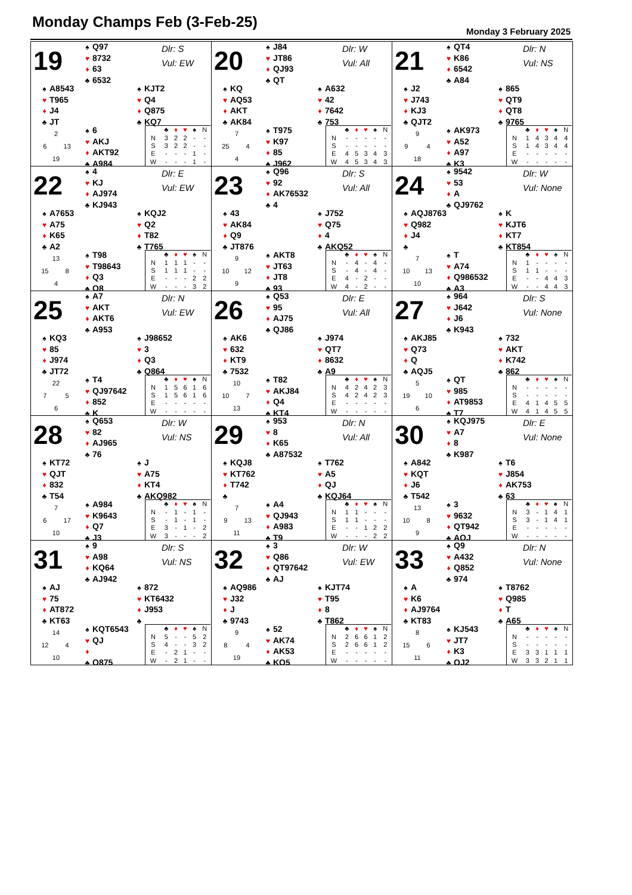Monday Champs Feb (3-Feb-25)
Monday 3 February 2025
19
♠ Q97
♥ 8732
♦ 63
♣ 6532
Dlr: S
Vul: EW
♠ A8543
♥ T965
♦ J4
♣ JT
♠ KJT2
♥ Q4
♦ Q875
♣ KQ7
2 6 13 19
♠ 6
♥ AKJ
♦ AKT92
♣ A984
| | ♣ | ♦ | ♥ | ♠ | N |
| --- | --- | --- | --- | --- | --- |
| N | 3 | 2 | 2 | - | - |
| S | 3 | 2 | 2 | - | - |
| E | - | - | - | 1 | - |
| W | - | - | - | 1 | - |
20
♠ J84
♥ JT86
♦ QJ93
♣ QT
Dlr: W
Vul: All
♠ KQ
♥ AQ53
♦ AKT
♣ AK84
♠ A632
♥ 42
♦ 7642
♣ 753
7 25 4 4
♠ T975
♥ K97
♦ 85
♣ J962
| | ♣ | ♦ | ♥ | ♠ | N |
| --- | --- | --- | --- | --- | --- |
| N | - | - | - | - | - |
| S | - | - | - | - | - |
| E | 4 | 5 | 3 | 4 | 3 |
| W | 4 | 5 | 3 | 4 | 3 |
21
♠ QT4
♥ K86
♦ 6542
♣ A84
Dlr: N
Vul: NS
♠ J2
♥ J743
♦ KJ3
♣ QJT2
♠ 865
♥ QT9
♦ QT8
♣ 9765
9 9 4 18
♠ AK973
♥ A52
♦ A97
♣ K3
| | ♣ | ♦ | ♥ | ♠ | N |
| --- | --- | --- | --- | --- | --- |
| N | 1 | 4 | 3 | 4 | 4 |
| S | 1 | 4 | 3 | 4 | 4 |
| E | - | - | - | - | - |
| W | - | - | - | - | - |
22
♠ 4
♥ KJ
♦ AJ974
♣ KJ943
Dlr: E
Vul: EW
♠ A7653
♥ A75
♦ K65
♣ A2
♠ KQJ2
♥ Q2
♦ T82
♣ T765
13 15 8 4
♠ T98
♥ T98643
♦ Q3
♣ Q8
| | ♣ | ♦ | ♥ | ♠ | N |
| --- | --- | --- | --- | --- | --- |
| N | 1 | 1 | 1 | - | - |
| S | 1 | 1 | 1 | - | - |
| E | - | - | - | 2 | 2 |
| W | - | - | - | 3 | 2 |
23
♠ Q96
♥ 92
♦ AK76532
♣ 4
Dlr: S
Vul: All
♠ 43
♥ AK84
♦ Q9
♣ JT876
♠ J752
♥ Q75
♦ 4
♣ AKQ52
9 10 12 9
♠ AKT8
♥ JT63
♦ JT8
♣ 93
| | ♣ | ♦ | ♥ | ♠ | N |
| --- | --- | --- | --- | --- | --- |
| N | - | 4 | - | 4 | - |
| S | - | 4 | - | 4 | - |
| E | 4 | - | 2 | - | - |
| W | 4 | - | 2 | - | - |
24
♠ 9542
♥ 53
♦ A
♣ QJ9762
Dlr: W
Vul: None
♠ AQJ8763
♥ Q982
♦ J4
♣
♠ K
♥ KJT6
♦ KT7
♣ KT854
7 10 13 10
♠ T
♥ A74
♦ Q986532
♣ A3
| | ♣ | ♦ | ♥ | ♠ | N |
| --- | --- | --- | --- | --- | --- |
| N | 1 | - | - | - | - |
| S | 1 | 1 | - | - | - |
| E | - | - | 4 | 4 | 3 |
| W | - | - | 4 | 4 | 3 |
25
♠ A7
♥ AKT
♦ AKT6
♣ A953
Dlr: N
Vul: EW
♠ KQ3
♥ 85
♦ J974
♣ JT72
♠ J98652
♥ 3
♦ Q3
♣ Q864
22 7 5 6
♠ T4
♥ QJ97642
♦ 852
♣ K
| | ♣ | ♦ | ♥ | ♠ | N |
| --- | --- | --- | --- | --- | --- |
| N | 1 | 5 | 6 | 1 | 6 |
| S | 1 | 5 | 6 | 1 | 6 |
| E | - | - | - | - | - |
| W | - | - | - | - | - |
26
♠ Q53
♥ 95
♦ AJ75
♣ QJ86
Dlr: E
Vul: All
♠ AK6
♥ 632
♦ KT9
♣ 7532
♠ J974
♥ QT7
♦ 8632
♣ A9
10 10 7 13
♠ T82
♥ AKJ84
♦ Q4
♣ KT4
| | ♣ | ♦ | ♥ | ♠ | N |
| --- | --- | --- | --- | --- | --- |
| N | 4 | 2 | 4 | 2 | 3 |
| S | 4 | 2 | 4 | 2 | 3 |
| E | - | - | - | - | - |
| W | - | - | - | - | - |
27
♠ 964
♥ J642
♦ J6
♣ K943
Dlr: S
Vul: None
♠ AKJ85
♥ Q73
♦ Q
♣ AQJ5
♠ 732
♥ AKT
♦ K742
♣ 862
5 19 10 6
♠ QT
♥ 985
♦ AT9853
♣ T7
| | ♣ | ♦ | ♥ | ♠ | N |
| --- | --- | --- | --- | --- | --- |
| N | - | - | - | - | - |
| S | - | - | - | - | - |
| E | 4 | 1 | 4 | 5 | 5 |
| W | 4 | 1 | 4 | 5 | 5 |
28
♠ Q653
♥ 82
♦ AJ965
♣ 76
Dlr: W
Vul: NS
♠ KT72
♥ QJT
♦ 832
♣ T54
♠ J
♥ A75
♦ KT4
♣ AKQ982
7 6 17 10
♠ A984
♥ K9643
♦ Q7
♣ J3
| | ♣ | ♦ | ♥ | ♠ | N |
| --- | --- | --- | --- | --- | --- |
| N | - | 1 | - | 1 | - |
| S | - | 1 | - | 1 | - |
| E | 3 | - | 1 | - | 2 |
| W | 3 | - | - | - | 2 |
29
♠ 953
♥ 8
♦ K65
♣ A87532
Dlr: N
Vul: All
♠ KQJ8
♥ KT762
♦ T742
♣
♠ T762
♥ A5
♦ QJ
♣ KQJ64
7 9 13 11
♠ A4
♥ QJ943
♦ A983
♣ T9
| | ♣ | ♦ | ♥ | ♠ | N |
| --- | --- | --- | --- | --- | --- |
| N | 1 | 1 | - | - | - |
| S | 1 | 1 | - | - | - |
| E | - | - | 1 | 2 | 2 |
| W | - | - | - | 2 | 2 |
30
♠ KQJ975
♥ A7
♦ 8
♣ K987
Dlr: E
Vul: None
♠ A842
♥ KQT
♦ J6
♣ T542
♠ T6
♥ J854
♦ AK753
♣ 63
13 10 8 9
♠ 3
♥ 9632
♦ QT942
♣ AQJ
| | ♣ | ♦ | ♥ | ♠ | N |
| --- | --- | --- | --- | --- | --- |
| N | 3 | - | 1 | 4 | 1 |
| S | 3 | - | 1 | 4 | 1 |
| E | - | - | - | - | - |
| W | - | - | - | - | - |
31
♠ 9
♥ A98
♦ KQ64
♣ AJ942
Dlr: S
Vul: NS
♠ AJ
♥ 75
♦ AT872
♣ KT63
♠ 872
♥ KT6432
♦ J953
♣
14 12 4 10
♠ KQT6543
♥ QJ
♦
♣ Q875
| | ♣ | ♦ | ♥ | ♠ | N |
| --- | --- | --- | --- | --- | --- |
| N | 5 | - | - | 5 | 2 |
| S | 4 | - | - | 3 | 2 |
| E | - | 2 | 1 | - | - |
| W | - | 2 | 1 | - | - |
32
♠ 3
♥ Q86
♦ QT97642
♣ AJ
Dlr: W
Vul: EW
♠ AQ986
♥ J32
♦ J
♣ 9743
♠ KJT74
♥ T95
♦ 8
♣ T862
9 8 4 19
♠ 52
♥ AK74
♦ AK53
♣ KQ5
| | ♣ | ♦ | ♥ | ♠ | N |
| --- | --- | --- | --- | --- | --- |
| N | 2 | 6 | 6 | 1 | 2 |
| S | 2 | 6 | 6 | 1 | 2 |
| E | - | - | - | - | - |
| W | - | - | - | - | - |
33
♠ Q9
♥ A432
♦ Q852
♣ 974
Dlr: N
Vul: None
♠ A
♥ K6
♦ AJ9764
♣ KT83
♠ T8762
♥ Q985
♦ T
♣ A65
8 15 6 11
♠ KJ543
♥ JT7
♦ K3
♣ QJ2
| | ♣ | ♦ | ♥ | ♠ | N |
| --- | --- | --- | --- | --- | --- |
| N | - | - | - | - | - |
| S | - | - | - | - | - |
| E | 3 | 3 | 1 | 1 | 1 |
| W | 3 | 3 | 2 | 1 | 1 |